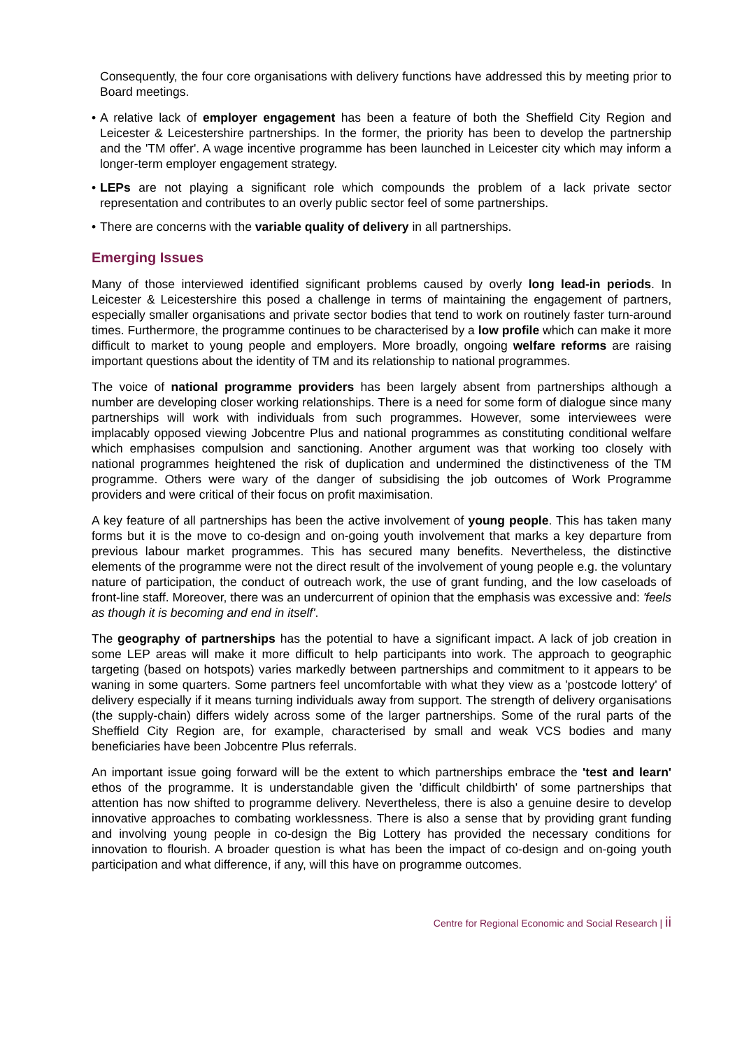Consequently, the four core organisations with delivery functions have addressed this by meeting prior to Board meetings.
• A relative lack of employer engagement has been a feature of both the Sheffield City Region and Leicester & Leicestershire partnerships. In the former, the priority has been to develop the partnership and the 'TM offer'. A wage incentive programme has been launched in Leicester city which may inform a longer-term employer engagement strategy.
• LEPs are not playing a significant role which compounds the problem of a lack private sector representation and contributes to an overly public sector feel of some partnerships.
• There are concerns with the variable quality of delivery in all partnerships.
Emerging Issues
Many of those interviewed identified significant problems caused by overly long lead-in periods. In Leicester & Leicestershire this posed a challenge in terms of maintaining the engagement of partners, especially smaller organisations and private sector bodies that tend to work on routinely faster turn-around times. Furthermore, the programme continues to be characterised by a low profile which can make it more difficult to market to young people and employers. More broadly, ongoing welfare reforms are raising important questions about the identity of TM and its relationship to national programmes.
The voice of national programme providers has been largely absent from partnerships although a number are developing closer working relationships. There is a need for some form of dialogue since many partnerships will work with individuals from such programmes. However, some interviewees were implacably opposed viewing Jobcentre Plus and national programmes as constituting conditional welfare which emphasises compulsion and sanctioning. Another argument was that working too closely with national programmes heightened the risk of duplication and undermined the distinctiveness of the TM programme. Others were wary of the danger of subsidising the job outcomes of Work Programme providers and were critical of their focus on profit maximisation.
A key feature of all partnerships has been the active involvement of young people. This has taken many forms but it is the move to co-design and on-going youth involvement that marks a key departure from previous labour market programmes. This has secured many benefits. Nevertheless, the distinctive elements of the programme were not the direct result of the involvement of young people e.g. the voluntary nature of participation, the conduct of outreach work, the use of grant funding, and the low caseloads of front-line staff. Moreover, there was an undercurrent of opinion that the emphasis was excessive and: 'feels as though it is becoming and end in itself'.
The geography of partnerships has the potential to have a significant impact. A lack of job creation in some LEP areas will make it more difficult to help participants into work. The approach to geographic targeting (based on hotspots) varies markedly between partnerships and commitment to it appears to be waning in some quarters. Some partners feel uncomfortable with what they view as a 'postcode lottery' of delivery especially if it means turning individuals away from support. The strength of delivery organisations (the supply-chain) differs widely across some of the larger partnerships. Some of the rural parts of the Sheffield City Region are, for example, characterised by small and weak VCS bodies and many beneficiaries have been Jobcentre Plus referrals.
An important issue going forward will be the extent to which partnerships embrace the 'test and learn' ethos of the programme. It is understandable given the 'difficult childbirth' of some partnerships that attention has now shifted to programme delivery. Nevertheless, there is also a genuine desire to develop innovative approaches to combating worklessness. There is also a sense that by providing grant funding and involving young people in co-design the Big Lottery has provided the necessary conditions for innovation to flourish. A broader question is what has been the impact of co-design and on-going youth participation and what difference, if any, will this have on programme outcomes.
Centre for Regional Economic and Social Research | ii